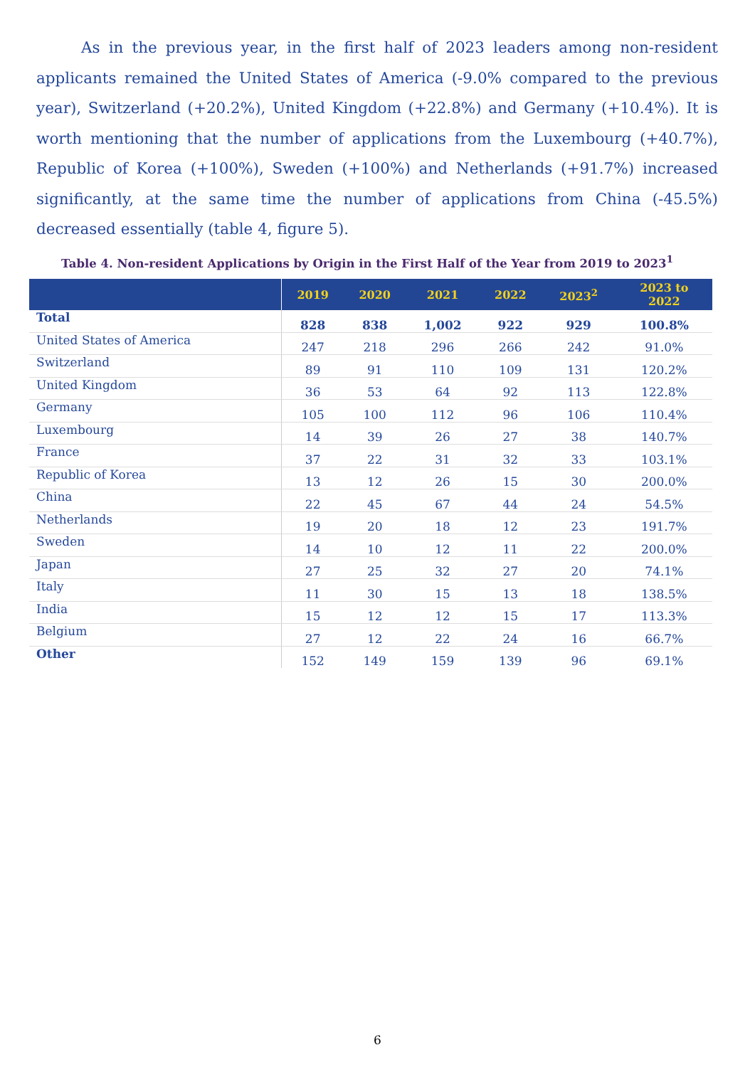As in the previous year, in the first half of 2023 leaders among non-resident applicants remained the United States of America (-9.0% compared to the previous year), Switzerland (+20.2%), United Kingdom (+22.8%) and Germany (+10.4%). It is worth mentioning that the number of applications from the Luxembourg (+40.7%), Republic of Korea (+100%), Sweden (+100%) and Netherlands (+91.7%) increased significantly, at the same time the number of applications from China (-45.5%) decreased essentially (table 4, figure 5).
Table 4. Non-resident Applications by Origin in the First Half of the Year from 2019 to 2023<sup>1</sup>
| | 2019 | 2020 | 2021 | 2022 | 2023<sup>2</sup> | 2023 to 2022 |
| --- | --- | --- | --- | --- | --- | --- |
| Total | 828 | 838 | 1,002 | 922 | 929 | 100.8% |
| United States of America | 247 | 218 | 296 | 266 | 242 | 91.0% |
| Switzerland | 89 | 91 | 110 | 109 | 131 | 120.2% |
| United Kingdom | 36 | 53 | 64 | 92 | 113 | 122.8% |
| Germany | 105 | 100 | 112 | 96 | 106 | 110.4% |
| Luxembourg | 14 | 39 | 26 | 27 | 38 | 140.7% |
| France | 37 | 22 | 31 | 32 | 33 | 103.1% |
| Republic of Korea | 13 | 12 | 26 | 15 | 30 | 200.0% |
| China | 22 | 45 | 67 | 44 | 24 | 54.5% |
| Netherlands | 19 | 20 | 18 | 12 | 23 | 191.7% |
| Sweden | 14 | 10 | 12 | 11 | 22 | 200.0% |
| Japan | 27 | 25 | 32 | 27 | 20 | 74.1% |
| Italy | 11 | 30 | 15 | 13 | 18 | 138.5% |
| India | 15 | 12 | 12 | 15 | 17 | 113.3% |
| Belgium | 27 | 12 | 22 | 24 | 16 | 66.7% |
| Other | 152 | 149 | 159 | 139 | 96 | 69.1% |
6